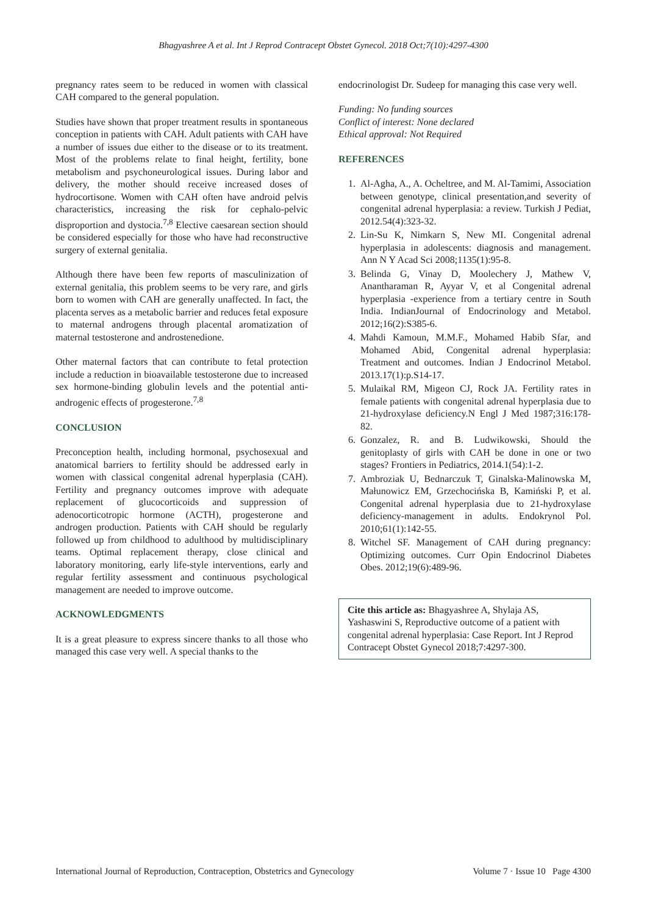Bhagyashree A et al. Int J Reprod Contracept Obstet Gynecol. 2018 Oct;7(10):4297-4300
pregnancy rates seem to be reduced in women with classical CAH compared to the general population.
Studies have shown that proper treatment results in spontaneous conception in patients with CAH. Adult patients with CAH have a number of issues due either to the disease or to its treatment. Most of the problems relate to final height, fertility, bone metabolism and psychoneurological issues. During labor and delivery, the mother should receive increased doses of hydrocortisone. Women with CAH often have android pelvis characteristics, increasing the risk for cephalo-pelvic disproportion and dystocia.<sup>7,8</sup> Elective caesarean section should be considered especially for those who have had reconstructive surgery of external genitalia.
Although there have been few reports of masculinization of external genitalia, this problem seems to be very rare, and girls born to women with CAH are generally unaffected. In fact, the placenta serves as a metabolic barrier and reduces fetal exposure to maternal androgens through placental aromatization of maternal testosterone and androstenedione.
Other maternal factors that can contribute to fetal protection include a reduction in bioavailable testosterone due to increased sex hormone-binding globulin levels and the potential anti- androgenic effects of progesterone.<sup>7,8</sup>
CONCLUSION
Preconception health, including hormonal, psychosexual and anatomical barriers to fertility should be addressed early in women with classical congenital adrenal hyperplasia (CAH). Fertility and pregnancy outcomes improve with adequate replacement of glucocorticoids and suppression of adenocorticotropic hormone (ACTH), progesterone and androgen production. Patients with CAH should be regularly followed up from childhood to adulthood by multidisciplinary teams. Optimal replacement therapy, close clinical and laboratory monitoring, early life-style interventions, early and regular fertility assessment and continuous psychological management are needed to improve outcome.
ACKNOWLEDGMENTS
It is a great pleasure to express sincere thanks to all those who managed this case very well. A special thanks to the
endocrinologist Dr. Sudeep for managing this case very well.
Funding: No funding sources
Conflict of interest: None declared
Ethical approval: Not Required
REFERENCES
1. Al-Agha, A., A. Ocheltree, and M. Al-Tamimi, Association between genotype, clinical presentation,and severity of congenital adrenal hyperplasia: a review. Turkish J Pediat, 2012.54(4):323-32.
2. Lin-Su K, Nimkarn S, New MI. Congenital adrenal hyperplasia in adolescents: diagnosis and management. Ann N Y Acad Sci 2008;1135(1):95-8.
3. Belinda G, Vinay D, Moolechery J, Mathew V, Anantharaman R, Ayyar V, et al Congenital adrenal hyperplasia -experience from a tertiary centre in South India. IndianJournal of Endocrinology and Metabol. 2012;16(2):S385-6.
4. Mahdi Kamoun, M.M.F., Mohamed Habib Sfar, and Mohamed Abid, Congenital adrenal hyperplasia: Treatment and outcomes. Indian J Endocrinol Metabol. 2013.17(1):p.S14-17.
5. Mulaikal RM, Migeon CJ, Rock JA. Fertility rates in female patients with congenital adrenal hyperplasia due to 21-hydroxylase deficiency.N Engl J Med 1987;316:178-82.
6. Gonzalez, R. and B. Ludwikowski, Should the genitoplasty of girls with CAH be done in one or two stages? Frontiers in Pediatrics, 2014.1(54):1-2.
7. Ambroziak U, Bednarczuk T, Ginalska-Malinowska M, Małunowicz EM, Grzechocińska B, Kamiński P, et al. Congenital adrenal hyperplasia due to 21-hydroxylase deficiency-management in adults. Endokrynol Pol. 2010;61(1):142-55.
8. Witchel SF. Management of CAH during pregnancy: Optimizing outcomes. Curr Opin Endocrinol Diabetes Obes. 2012;19(6):489-96.
Cite this article as: Bhagyashree A, Shylaja AS, Yashaswini S, Reproductive outcome of a patient with congenital adrenal hyperplasia: Case Report. Int J Reprod Contracept Obstet Gynecol 2018;7:4297-300.
International Journal of Reproduction, Contraception, Obstetrics and Gynecology Volume 7 · Issue 10 Page 4300